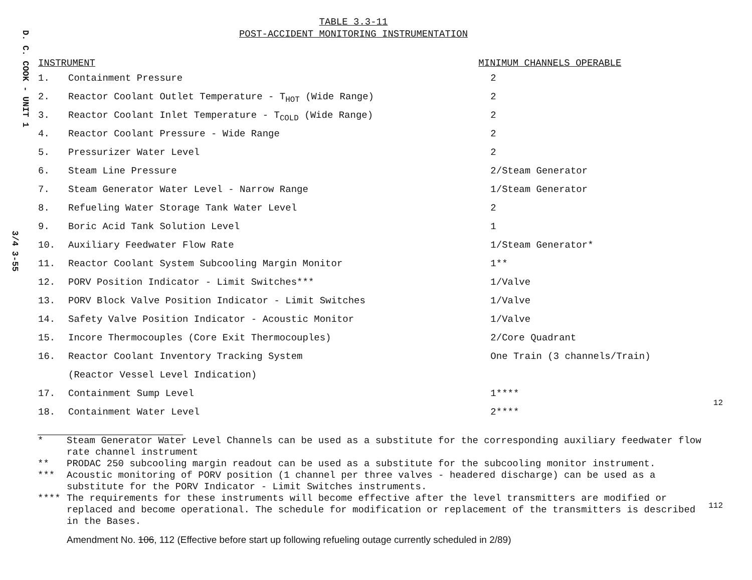D. C. COOK - UNIT 1
3/4 3-55
TABLE 3.3-11
POST-ACCIDENT MONITORING INSTRUMENTATION
| INSTRUMENT | | MINIMUM CHANNELS OPERABLE |
| --- | --- | --- |
| 1. | Containment Pressure | 2 |
| 2. | Reactor Coolant Outlet Temperature - T<sub>HOT</sub> (Wide Range) | 2 |
| 3. | Reactor Coolant Inlet Temperature - T<sub>COLD</sub> (Wide Range) | 2 |
| 4. | Reactor Coolant Pressure - Wide Range | 2 |
| 5. | Pressurizer Water Level | 2 |
| 6. | Steam Line Pressure | 2/Steam Generator |
| 7. | Steam Generator Water Level - Narrow Range | 1/Steam Generator |
| 8. | Refueling Water Storage Tank Water Level | 2 |
| 9. | Boric Acid Tank Solution Level | 1 |
| 10. | Auxiliary Feedwater Flow Rate | 1/Steam Generator* |
| 11. | Reactor Coolant System Subcooling Margin Monitor | 1** |
| 12. | PORV Position Indicator - Limit Switches*** | 1/Valve |
| 13. | PORV Block Valve Position Indicator - Limit Switches | 1/Valve |
| 14. | Safety Valve Position Indicator - Acoustic Monitor | 1/Valve |
| 15. | Incore Thermocouples (Core Exit Thermocouples) | 2/Core Quadrant |
| 16. | Reactor Coolant Inventory Tracking System | One Train (3 channels/Train) |
| | (Reactor Vessel Level Indication) | |
| 17. | Containment Sump Level | 1**** |
| 18. | Containment Water Level | 2**** |
* Steam Generator Water Level Channels can be used as a substitute for the corresponding auxiliary feedwater flow rate channel instrument
** PRODAC 250 subcooling margin readout can be used as a substitute for the subcooling monitor instrument.
*** Acoustic monitoring of PORV position (1 channel per three valves - headered discharge) can be used as a substitute for the PORV Indicator - Limit Switches instruments.
**** The requirements for these instruments will become effective after the level transmitters are modified or replaced and become operational. The schedule for modification or replacement of the transmitters is described in the Bases.
Amendment No. 106, 112 (Effective before start up following refueling outage currently scheduled in 2/89)
12
112